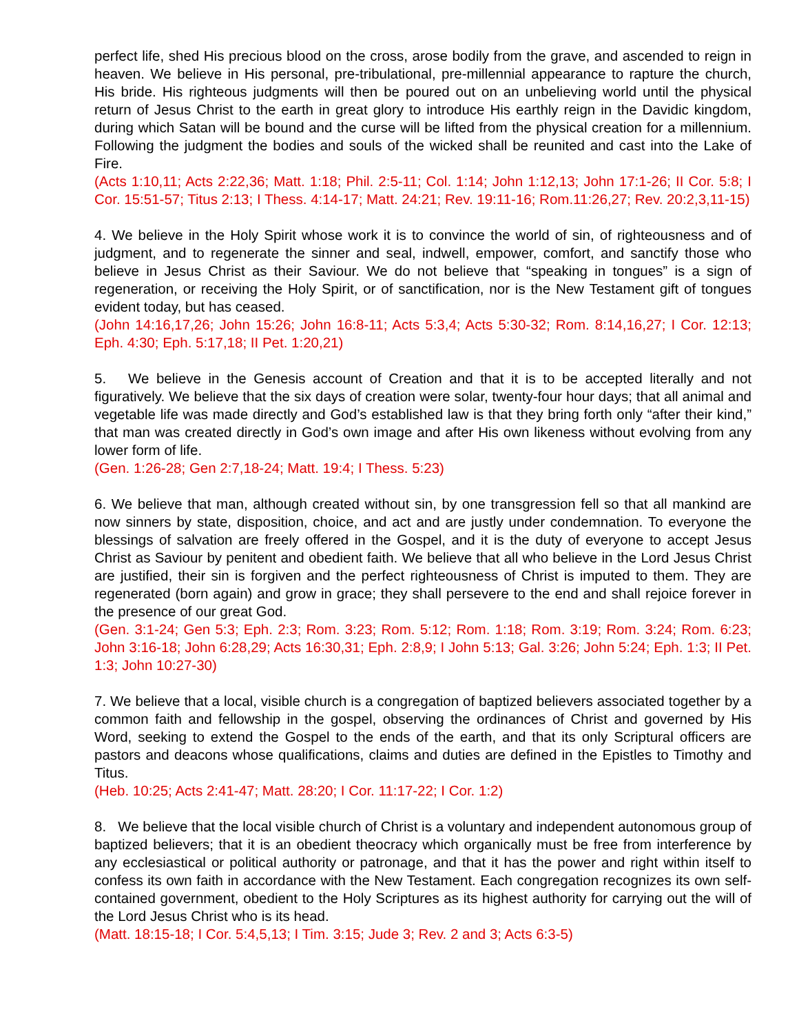perfect life, shed His precious blood on the cross, arose bodily from the grave, and ascended to reign in heaven. We believe in His personal, pre-tribulational, pre-millennial appearance to rapture the church, His bride. His righteous judgments will then be poured out on an unbelieving world until the physical return of Jesus Christ to the earth in great glory to introduce His earthly reign in the Davidic kingdom, during which Satan will be bound and the curse will be lifted from the physical creation for a millennium. Following the judgment the bodies and souls of the wicked shall be reunited and cast into the Lake of Fire.
(Acts 1:10,11; Acts 2:22,36; Matt. 1:18; Phil. 2:5-11; Col. 1:14; John 1:12,13; John 17:1-26; II Cor. 5:8; I Cor. 15:51-57; Titus 2:13; I Thess. 4:14-17; Matt. 24:21; Rev. 19:11-16; Rom.11:26,27; Rev. 20:2,3,11-15)
4. We believe in the Holy Spirit whose work it is to convince the world of sin, of righteousness and of judgment, and to regenerate the sinner and seal, indwell, empower, comfort, and sanctify those who believe in Jesus Christ as their Saviour. We do not believe that “speaking in tongues” is a sign of regeneration, or receiving the Holy Spirit, or of sanctification, nor is the New Testament gift of tongues evident today, but has ceased.
(John 14:16,17,26; John 15:26; John 16:8-11; Acts 5:3,4; Acts 5:30-32; Rom. 8:14,16,27; I Cor. 12:13; Eph. 4:30; Eph. 5:17,18; II Pet. 1:20,21)
5. We believe in the Genesis account of Creation and that it is to be accepted literally and not figuratively. We believe that the six days of creation were solar, twenty-four hour days; that all animal and vegetable life was made directly and God’s established law is that they bring forth only “after their kind,” that man was created directly in God’s own image and after His own likeness without evolving from any lower form of life.
(Gen. 1:26-28; Gen 2:7,18-24; Matt. 19:4; I Thess. 5:23)
6. We believe that man, although created without sin, by one transgression fell so that all mankind are now sinners by state, disposition, choice, and act and are justly under condemnation. To everyone the blessings of salvation are freely offered in the Gospel, and it is the duty of everyone to accept Jesus Christ as Saviour by penitent and obedient faith. We believe that all who believe in the Lord Jesus Christ are justified, their sin is forgiven and the perfect righteousness of Christ is imputed to them. They are regenerated (born again) and grow in grace; they shall persevere to the end and shall rejoice forever in the presence of our great God.
(Gen. 3:1-24; Gen 5:3; Eph. 2:3; Rom. 3:23; Rom. 5:12; Rom. 1:18; Rom. 3:19; Rom. 3:24; Rom. 6:23; John 3:16-18; John 6:28,29; Acts 16:30,31; Eph. 2:8,9; I John 5:13; Gal. 3:26; John 5:24; Eph. 1:3; II Pet. 1:3; John 10:27-30)
7. We believe that a local, visible church is a congregation of baptized believers associated together by a common faith and fellowship in the gospel, observing the ordinances of Christ and governed by His Word, seeking to extend the Gospel to the ends of the earth, and that its only Scriptural officers are pastors and deacons whose qualifications, claims and duties are defined in the Epistles to Timothy and Titus.
(Heb. 10:25; Acts 2:41-47; Matt. 28:20; I Cor. 11:17-22; I Cor. 1:2)
8. We believe that the local visible church of Christ is a voluntary and independent autonomous group of baptized believers; that it is an obedient theocracy which organically must be free from interference by any ecclesiastical or political authority or patronage, and that it has the power and right within itself to confess its own faith in accordance with the New Testament. Each congregation recognizes its own self-contained government, obedient to the Holy Scriptures as its highest authority for carrying out the will of the Lord Jesus Christ who is its head.
(Matt. 18:15-18; I Cor. 5:4,5,13; I Tim. 3:15; Jude 3; Rev. 2 and 3; Acts 6:3-5)